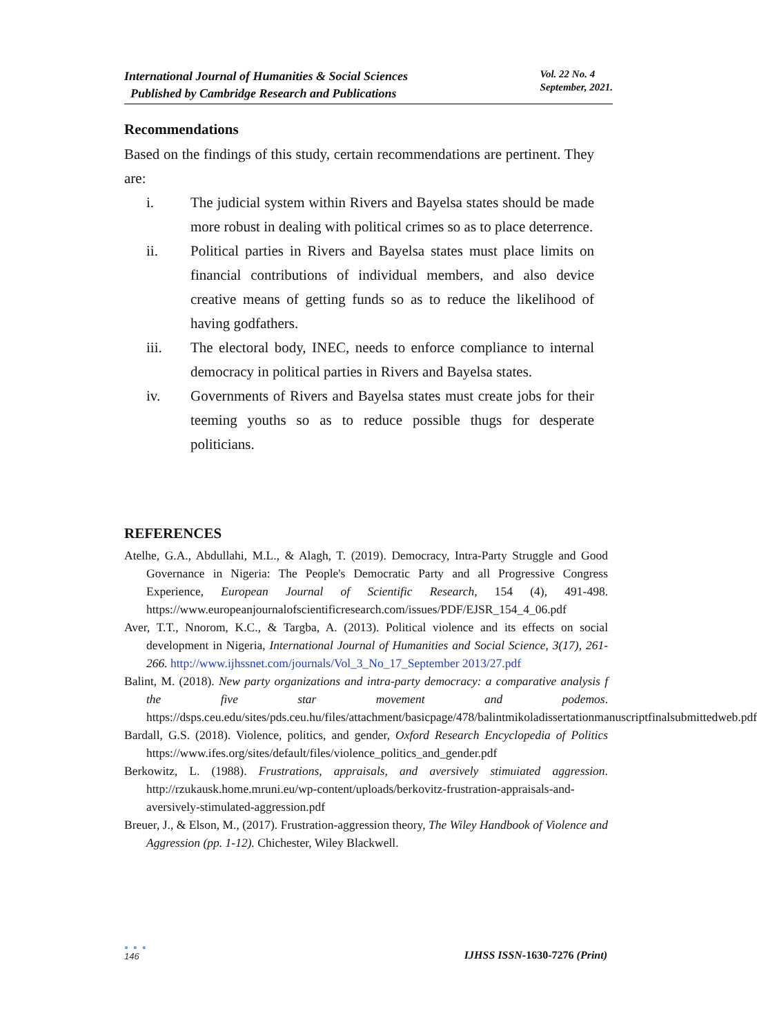International Journal of Humanities & Social Sciences
Published by Cambridge Research and Publications
Vol. 22 No. 4
September, 2021.
Recommendations
Based on the findings of this study, certain recommendations are pertinent. They are:
i. The judicial system within Rivers and Bayelsa states should be made more robust in dealing with political crimes so as to place deterrence.
ii. Political parties in Rivers and Bayelsa states must place limits on financial contributions of individual members, and also device creative means of getting funds so as to reduce the likelihood of having godfathers.
iii. The electoral body, INEC, needs to enforce compliance to internal democracy in political parties in Rivers and Bayelsa states.
iv. Governments of Rivers and Bayelsa states must create jobs for their teeming youths so as to reduce possible thugs for desperate politicians.
REFERENCES
Atelhe, G.A., Abdullahi, M.L., & Alagh, T. (2019). Democracy, Intra-Party Struggle and Good Governance in Nigeria: The People's Democratic Party and all Progressive Congress Experience, European Journal of Scientific Research, 154 (4), 491-498. https://www.europeanjournalofscientificresearch.com/issues/PDF/EJSR_154_4_06.pdf
Aver, T.T., Nnorom, K.C., & Targba, A. (2013). Political violence and its effects on social development in Nigeria, International Journal of Humanities and Social Science, 3(17), 261-266. http://www.ijhssnet.com/journals/Vol_3_No_17_September 2013/27.pdf
Balint, M. (2018). New party organizations and intra-party democracy: a comparative analysis f the five star movement and podemos. https://dsps.ceu.edu/sites/pds.ceu.hu/files/attachment/basicpage/478/balintmikoladissertationmanuscriptfinalsubmittedweb.pdf
Bardall, G.S. (2018). Violence, politics, and gender, Oxford Research Encyclopedia of Politics https://www.ifes.org/sites/default/files/violence_politics_and_gender.pdf
Berkowitz, L. (1988). Frustrations, appraisals, and aversively stimuiated aggression. http://rzukausk.home.mruni.eu/wp-content/uploads/berkovitz-frustration-appraisals-and-aversively-stimulated-aggression.pdf
Breuer, J., & Elson, M., (2017). Frustration-aggression theory, The Wiley Handbook of Violence and Aggression (pp. 1-12). Chichester, Wiley Blackwell.
● ● ●
146
IJHSS ISSN-1630-7276 (Print)